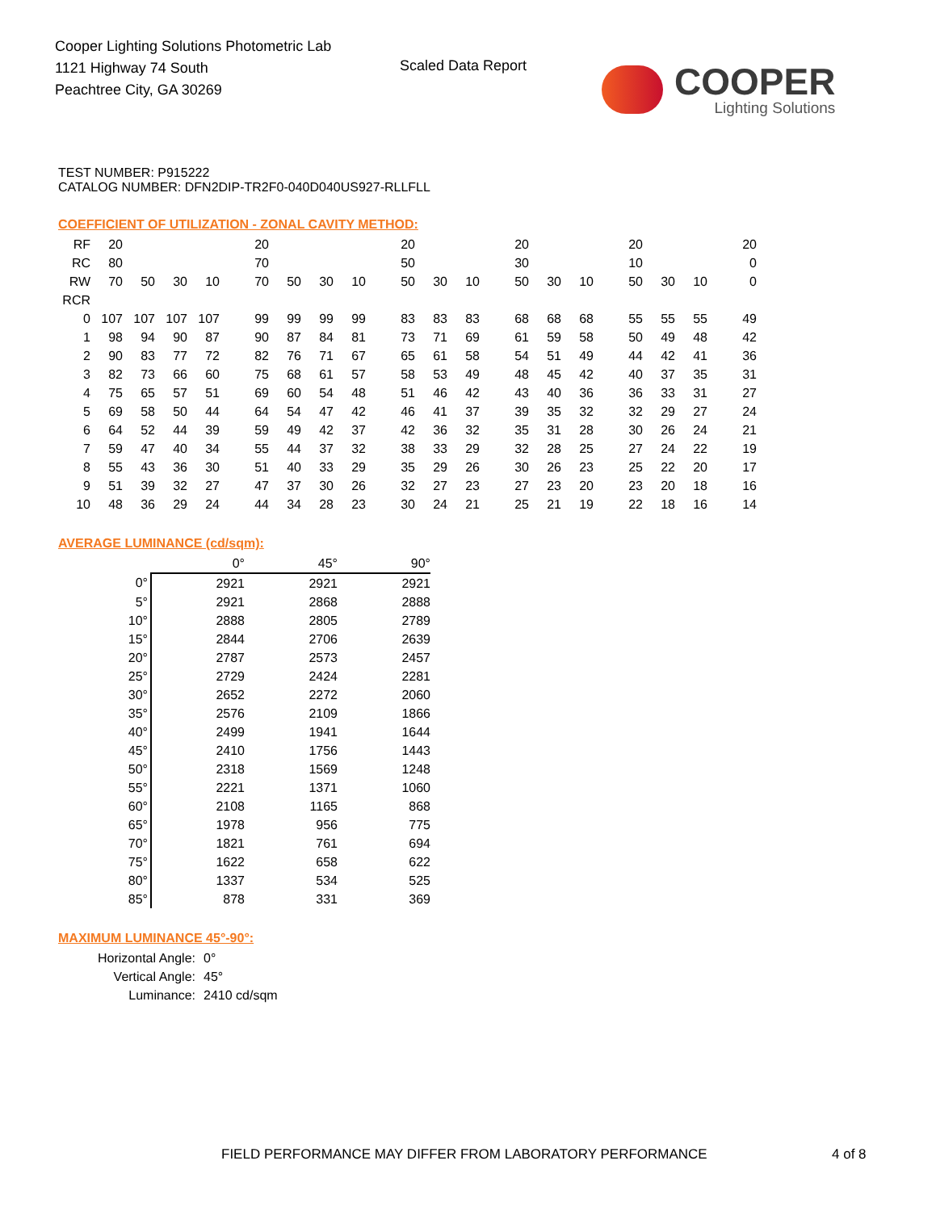Cooper Lighting Solutions Photometric Lab
1121 Highway 74 South
Peachtree City, GA 30269
Scaled Data Report
COOPER
Lighting Solutions
TEST NUMBER: P915222
CATALOG NUMBER: DFN2DIP-TR2F0-040D040US927-RLLFLL
COEFFICIENT OF UTILIZATION - ZONAL CAVITY METHOD:
| RF | 20 | | | | 20 | | | | 20 | | | 20 | | | 20 | | | 20 |
| RC | 80 | | | | 70 | | | | 50 | | | 30 | | | 10 | | | 0 |
| RW | 70 | 50 | 30 | 10 | 70 | 50 | 30 | 10 | 50 | 30 | 10 | 50 | 30 | 10 | 50 | 30 | 10 | 0 |
| RCR | | | | | | | | | | | | | | | | | | |
| 0 | 107 | 107 | 107 | 107 | 99 | 99 | 99 | 99 | 83 | 83 | 83 | 68 | 68 | 68 | 55 | 55 | 55 | 49 |
| 1 | 98 | 94 | 90 | 87 | 90 | 87 | 84 | 81 | 73 | 71 | 69 | 61 | 59 | 58 | 50 | 49 | 48 | 42 |
| 2 | 90 | 83 | 77 | 72 | 82 | 76 | 71 | 67 | 65 | 61 | 58 | 54 | 51 | 49 | 44 | 42 | 41 | 36 |
| 3 | 82 | 73 | 66 | 60 | 75 | 68 | 61 | 57 | 58 | 53 | 49 | 48 | 45 | 42 | 40 | 37 | 35 | 31 |
| 4 | 75 | 65 | 57 | 51 | 69 | 60 | 54 | 48 | 51 | 46 | 42 | 43 | 40 | 36 | 36 | 33 | 31 | 27 |
| 5 | 69 | 58 | 50 | 44 | 64 | 54 | 47 | 42 | 46 | 41 | 37 | 39 | 35 | 32 | 32 | 29 | 27 | 24 |
| 6 | 64 | 52 | 44 | 39 | 59 | 49 | 42 | 37 | 42 | 36 | 32 | 35 | 31 | 28 | 30 | 26 | 24 | 21 |
| 7 | 59 | 47 | 40 | 34 | 55 | 44 | 37 | 32 | 38 | 33 | 29 | 32 | 28 | 25 | 27 | 24 | 22 | 19 |
| 8 | 55 | 43 | 36 | 30 | 51 | 40 | 33 | 29 | 35 | 29 | 26 | 30 | 26 | 23 | 25 | 22 | 20 | 17 |
| 9 | 51 | 39 | 32 | 27 | 47 | 37 | 30 | 26 | 32 | 27 | 23 | 27 | 23 | 20 | 23 | 20 | 18 | 16 |
| 10 | 48 | 36 | 29 | 24 | 44 | 34 | 28 | 23 | 30 | 24 | 21 | 25 | 21 | 19 | 22 | 18 | 16 | 14 |
AVERAGE LUMINANCE (cd/sqm):
| | 0° | 45° | 90° |
| 0° | 2921 | 2921 | 2921 |
| 5° | 2921 | 2868 | 2888 |
| 10° | 2888 | 2805 | 2789 |
| 15° | 2844 | 2706 | 2639 |
| 20° | 2787 | 2573 | 2457 |
| 25° | 2729 | 2424 | 2281 |
| 30° | 2652 | 2272 | 2060 |
| 35° | 2576 | 2109 | 1866 |
| 40° | 2499 | 1941 | 1644 |
| 45° | 2410 | 1756 | 1443 |
| 50° | 2318 | 1569 | 1248 |
| 55° | 2221 | 1371 | 1060 |
| 60° | 2108 | 1165 | 868 |
| 65° | 1978 | 956 | 775 |
| 70° | 1821 | 761 | 694 |
| 75° | 1622 | 658 | 622 |
| 80° | 1337 | 534 | 525 |
| 85° | 878 | 331 | 369 |
MAXIMUM LUMINANCE 45°-90°:
| Horizontal Angle: | 0° |
| Vertical Angle: | 45° |
| Luminance: | 2410 cd/sqm |
FIELD PERFORMANCE MAY DIFFER FROM LABORATORY PERFORMANCE
4 of 8